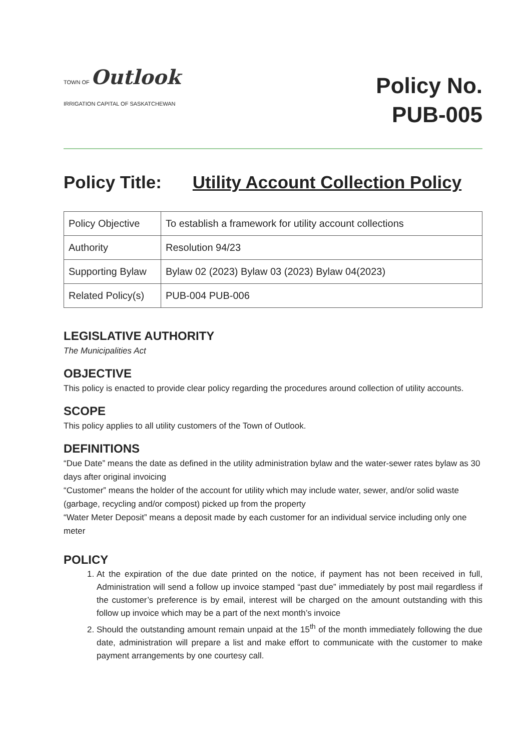TOWN OF Outlook
IRRIGATION CAPITAL OF SASKATCHEWAN
Policy No.
PUB-005
Policy Title: Utility Account Collection Policy
| Policy Objective | To establish a framework for utility account collections |
| Authority | Resolution 94/23 |
| Supporting Bylaw | Bylaw 02 (2023) Bylaw 03 (2023) Bylaw 04(2023) |
| Related Policy(s) | PUB-004 PUB-006 |
LEGISLATIVE AUTHORITY
The Municipalities Act
OBJECTIVE
This policy is enacted to provide clear policy regarding the procedures around collection of utility accounts.
SCOPE
This policy applies to all utility customers of the Town of Outlook.
DEFINITIONS
“Due Date” means the date as defined in the utility administration bylaw and the water-sewer rates bylaw as 30 days after original invoicing
“Customer” means the holder of the account for utility which may include water, sewer, and/or solid waste (garbage, recycling and/or compost) picked up from the property
“Water Meter Deposit” means a deposit made by each customer for an individual service including only one meter
POLICY
1. At the expiration of the due date printed on the notice, if payment has not been received in full, Administration will send a follow up invoice stamped “past due” immediately by post mail regardless if the customer’s preference is by email, interest will be charged on the amount outstanding with this follow up invoice which may be a part of the next month’s invoice
2. Should the outstanding amount remain unpaid at the 15<sup>th</sup> of the month immediately following the due date, administration will prepare a list and make effort to communicate with the customer to make payment arrangements by one courtesy call.